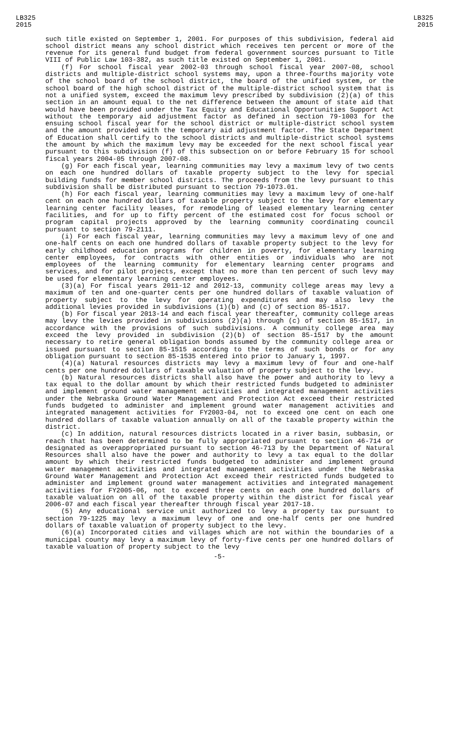LB325
2015
LB325
2015
such title existed on September 1, 2001. For purposes of this subdivision, federal aid school district means any school district which receives ten percent or more of the revenue for its general fund budget from federal government sources pursuant to Title VIII of Public Law 103-382, as such title existed on September 1, 2001.
(f) For school fiscal year 2002-03 through school fiscal year 2007-08, school districts and multiple-district school systems may, upon a three-fourths majority vote of the school board of the school district, the board of the unified system, or the school board of the high school district of the multiple-district school system that is not a unified system, exceed the maximum levy prescribed by subdivision (2)(a) of this section in an amount equal to the net difference between the amount of state aid that would have been provided under the Tax Equity and Educational Opportunities Support Act without the temporary aid adjustment factor as defined in section 79-1003 for the ensuing school fiscal year for the school district or multiple-district school system and the amount provided with the temporary aid adjustment factor. The State Department of Education shall certify to the school districts and multiple-district school systems the amount by which the maximum levy may be exceeded for the next school fiscal year pursuant to this subdivision (f) of this subsection on or before February 15 for school fiscal years 2004-05 through 2007-08.
(g) For each fiscal year, learning communities may levy a maximum levy of two cents on each one hundred dollars of taxable property subject to the levy for special building funds for member school districts. The proceeds from the levy pursuant to this subdivision shall be distributed pursuant to section 79-1073.01.
(h) For each fiscal year, learning communities may levy a maximum levy of one-half cent on each one hundred dollars of taxable property subject to the levy for elementary learning center facility leases, for remodeling of leased elementary learning center facilities, and for up to fifty percent of the estimated cost for focus school or program capital projects approved by the learning community coordinating council pursuant to section 79-2111.
(i) For each fiscal year, learning communities may levy a maximum levy of one and one-half cents on each one hundred dollars of taxable property subject to the levy for early childhood education programs for children in poverty, for elementary learning center employees, for contracts with other entities or individuals who are not employees of the learning community for elementary learning center programs and services, and for pilot projects, except that no more than ten percent of such levy may be used for elementary learning center employees.
(3)(a) For fiscal years 2011-12 and 2012-13, community college areas may levy a maximum of ten and one-quarter cents per one hundred dollars of taxable valuation of property subject to the levy for operating expenditures and may also levy the additional levies provided in subdivisions (1)(b) and (c) of section 85-1517.
(b) For fiscal year 2013-14 and each fiscal year thereafter, community college areas may levy the levies provided in subdivisions (2)(a) through (c) of section 85-1517, in accordance with the provisions of such subdivisions. A community college area may exceed the levy provided in subdivision (2)(b) of section 85-1517 by the amount necessary to retire general obligation bonds assumed by the community college area or issued pursuant to section 85-1515 according to the terms of such bonds or for any obligation pursuant to section 85-1535 entered into prior to January 1, 1997.
(4)(a) Natural resources districts may levy a maximum levy of four and one-half cents per one hundred dollars of taxable valuation of property subject to the levy.
(b) Natural resources districts shall also have the power and authority to levy a tax equal to the dollar amount by which their restricted funds budgeted to administer and implement ground water management activities and integrated management activities under the Nebraska Ground Water Management and Protection Act exceed their restricted funds budgeted to administer and implement ground water management activities and integrated management activities for FY2003-04, not to exceed one cent on each one hundred dollars of taxable valuation annually on all of the taxable property within the district.
(c) In addition, natural resources districts located in a river basin, subbasin, or reach that has been determined to be fully appropriated pursuant to section 46-714 or designated as overappropriated pursuant to section 46-713 by the Department of Natural Resources shall also have the power and authority to levy a tax equal to the dollar amount by which their restricted funds budgeted to administer and implement ground water management activities and integrated management activities under the Nebraska Ground Water Management and Protection Act exceed their restricted funds budgeted to administer and implement ground water management activities and integrated management activities for FY2005-06, not to exceed three cents on each one hundred dollars of taxable valuation on all of the taxable property within the district for fiscal year 2006-07 and each fiscal year thereafter through fiscal year 2017-18.
(5) Any educational service unit authorized to levy a property tax pursuant to section 79-1225 may levy a maximum levy of one and one-half cents per one hundred dollars of taxable valuation of property subject to the levy.
(6)(a) Incorporated cities and villages which are not within the boundaries of a municipal county may levy a maximum levy of forty-five cents per one hundred dollars of taxable valuation of property subject to the levy
-5-